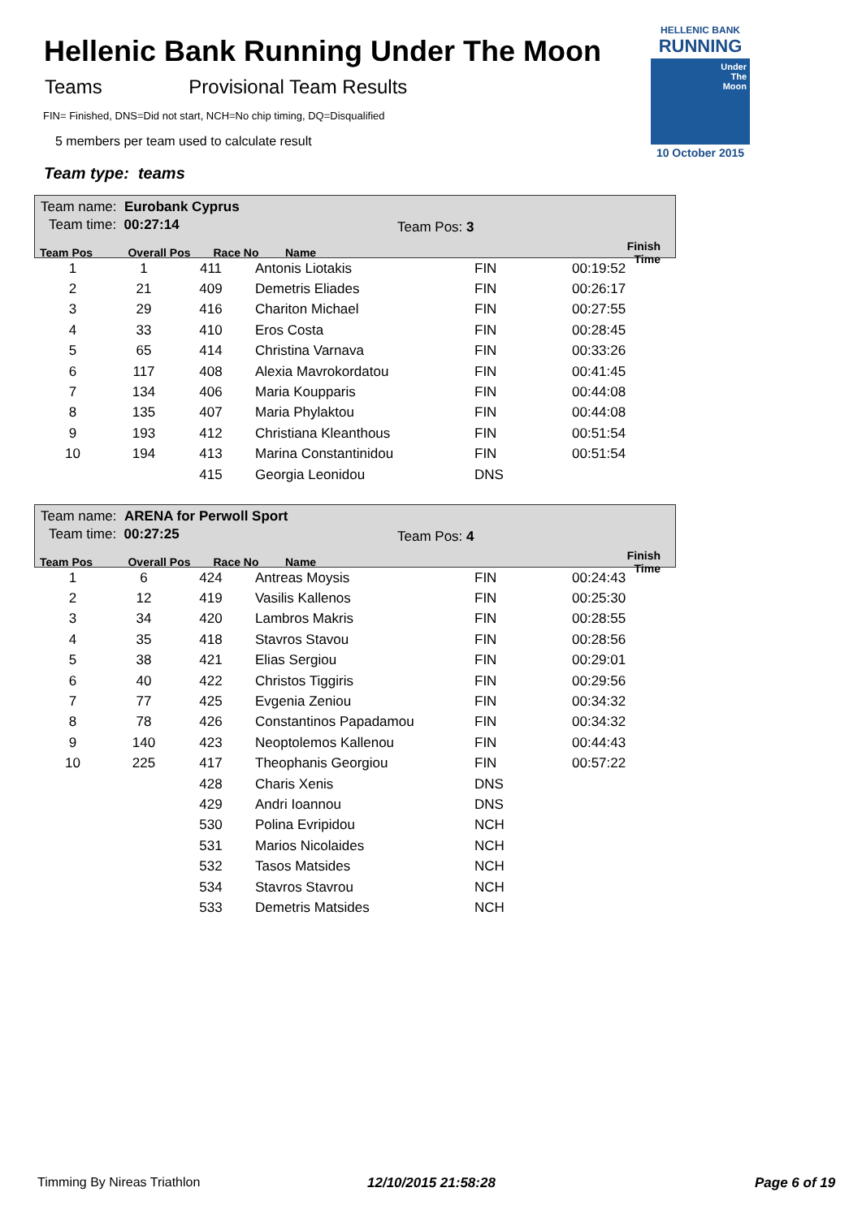Hellenic Bank Running Under The Moon
Teams Provisional Team Results
FIN= Finished, DNS=Did not start, NCH=No chip timing, DQ=Disqualified
5 members per team used to calculate result
Team type: teams
HELLENIC BANK
RUNNING
Under
The
Moon
10 October 2015
Team name: Eurobank Cyprus
Team time: 00:27:14 Team Pos: 3
| Team Pos | Overall Pos | Race No | Name | | Finish Time |
| --- | --- | --- | --- | --- | --- |
| 1 | 1 | 411 | Antonis Liotakis | FIN | 00:19:52 |
| 2 | 21 | 409 | Demetris Eliades | FIN | 00:26:17 |
| 3 | 29 | 416 | Chariton Michael | FIN | 00:27:55 |
| 4 | 33 | 410 | Eros Costa | FIN | 00:28:45 |
| 5 | 65 | 414 | Christina Varnava | FIN | 00:33:26 |
| 6 | 117 | 408 | Alexia Mavrokordatou | FIN | 00:41:45 |
| 7 | 134 | 406 | Maria Koupparis | FIN | 00:44:08 |
| 8 | 135 | 407 | Maria Phylaktou | FIN | 00:44:08 |
| 9 | 193 | 412 | Christiana Kleanthous | FIN | 00:51:54 |
| 10 | 194 | 413 | Marina Constantinidou | FIN | 00:51:54 |
| | | 415 | Georgia Leonidou | DNS | |
Team name: ARENA for Perwoll Sport
Team time: 00:27:25 Team Pos: 4
| Team Pos | Overall Pos | Race No | Name | | Finish Time |
| --- | --- | --- | --- | --- | --- |
| 1 | 6 | 424 | Antreas Moysis | FIN | 00:24:43 |
| 2 | 12 | 419 | Vasilis Kallenos | FIN | 00:25:30 |
| 3 | 34 | 420 | Lambros Makris | FIN | 00:28:55 |
| 4 | 35 | 418 | Stavros Stavou | FIN | 00:28:56 |
| 5 | 38 | 421 | Elias Sergiou | FIN | 00:29:01 |
| 6 | 40 | 422 | Christos Tiggiris | FIN | 00:29:56 |
| 7 | 77 | 425 | Evgenia Zeniou | FIN | 00:34:32 |
| 8 | 78 | 426 | Constantinos Papadamou | FIN | 00:34:32 |
| 9 | 140 | 423 | Neoptolemos Kallenou | FIN | 00:44:43 |
| 10 | 225 | 417 | Theophanis Georgiou | FIN | 00:57:22 |
| | | 428 | Charis Xenis | DNS | |
| | | 429 | Andri Ioannou | DNS | |
| | | 530 | Polina Evripidou | NCH | |
| | | 531 | Marios Nicolaides | NCH | |
| | | 532 | Tasos Matsides | NCH | |
| | | 534 | Stavros Stavrou | NCH | |
| | | 533 | Demetris Matsides | NCH | |
Timming By Nireas Triathlon 12/10/2015 21:58:28 Page 6 of 19